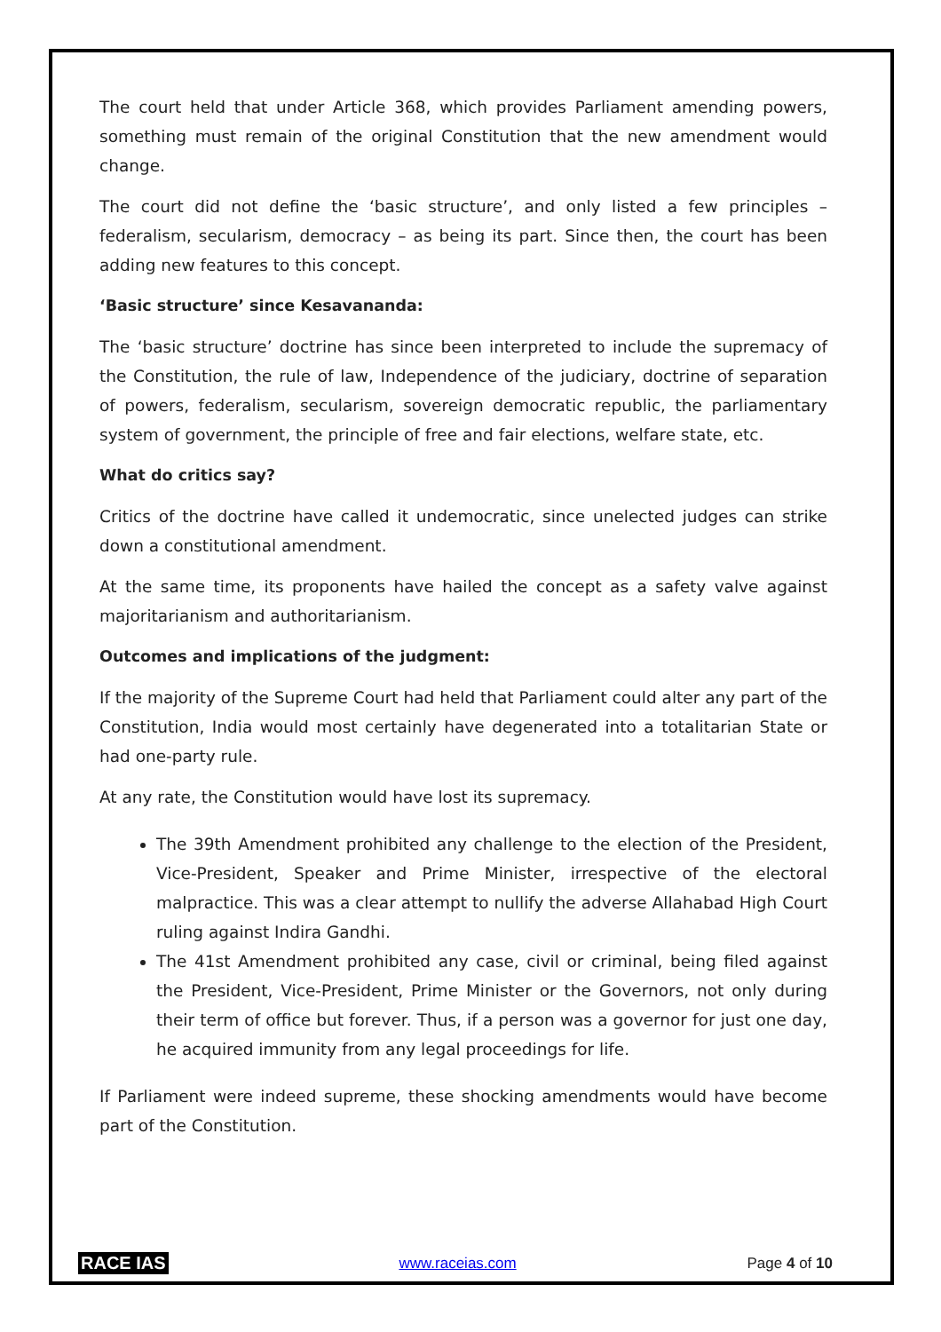The court held that under Article 368, which provides Parliament amending powers, something must remain of the original Constitution that the new amendment would change.
The court did not define the ‘basic structure’, and only listed a few principles – federalism, secularism, democracy – as being its part. Since then, the court has been adding new features to this concept.
‘Basic structure’ since Kesavananda:
The ‘basic structure’ doctrine has since been interpreted to include the supremacy of the Constitution, the rule of law, Independence of the judiciary, doctrine of separation of powers, federalism, secularism, sovereign democratic republic, the parliamentary system of government, the principle of free and fair elections, welfare state, etc.
What do critics say?
Critics of the doctrine have called it undemocratic, since unelected judges can strike down a constitutional amendment.
At the same time, its proponents have hailed the concept as a safety valve against majoritarianism and authoritarianism.
Outcomes and implications of the judgment:
If the majority of the Supreme Court had held that Parliament could alter any part of the Constitution, India would most certainly have degenerated into a totalitarian State or had one-party rule.
At any rate, the Constitution would have lost its supremacy.
The 39th Amendment prohibited any challenge to the election of the President, Vice-President, Speaker and Prime Minister, irrespective of the electoral malpractice. This was a clear attempt to nullify the adverse Allahabad High Court ruling against Indira Gandhi.
The 41st Amendment prohibited any case, civil or criminal, being filed against the President, Vice-President, Prime Minister or the Governors, not only during their term of office but forever. Thus, if a person was a governor for just one day, he acquired immunity from any legal proceedings for life.
If Parliament were indeed supreme, these shocking amendments would have become part of the Constitution.
RACE IAS www.raceias.com Page 4 of 10